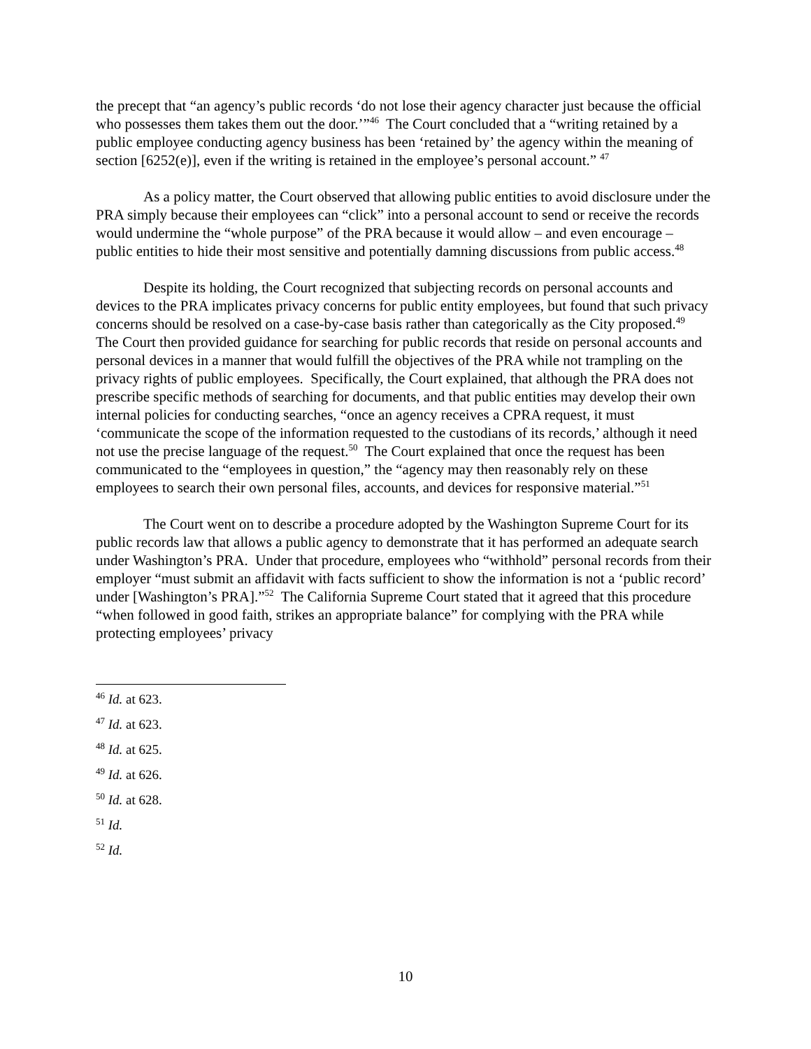the precept that “an agency’s public records ‘do not lose their agency character just because the official who possesses them takes them out the door.’”<sup>46</sup> The Court concluded that a “writing retained by a public employee conducting agency business has been ‘retained by’ the agency within the meaning of section [6252(e)], even if the writing is retained in the employee’s personal account.” <sup>47</sup>
As a policy matter, the Court observed that allowing public entities to avoid disclosure under the PRA simply because their employees can “click” into a personal account to send or receive the records would undermine the “whole purpose” of the PRA because it would allow – and even encourage – public entities to hide their most sensitive and potentially damning discussions from public access.<sup>48</sup>
Despite its holding, the Court recognized that subjecting records on personal accounts and devices to the PRA implicates privacy concerns for public entity employees, but found that such privacy concerns should be resolved on a case-by-case basis rather than categorically as the City proposed.<sup>49</sup> The Court then provided guidance for searching for public records that reside on personal accounts and personal devices in a manner that would fulfill the objectives of the PRA while not trampling on the privacy rights of public employees. Specifically, the Court explained, that although the PRA does not prescribe specific methods of searching for documents, and that public entities may develop their own internal policies for conducting searches, “once an agency receives a CPRA request, it must ‘communicate the scope of the information requested to the custodians of its records,’ although it need not use the precise language of the request.<sup>50</sup> The Court explained that once the request has been communicated to the “employees in question,” the “agency may then reasonably rely on these employees to search their own personal files, accounts, and devices for responsive material.”<sup>51</sup>
The Court went on to describe a procedure adopted by the Washington Supreme Court for its public records law that allows a public agency to demonstrate that it has performed an adequate search under Washington’s PRA. Under that procedure, employees who “withhold” personal records from their employer “must submit an affidavit with facts sufficient to show the information is not a ‘public record’ under [Washington’s PRA].”<sup>52</sup> The California Supreme Court stated that it agreed that this procedure “when followed in good faith, strikes an appropriate balance” for complying with the PRA while protecting employees’ privacy
<sup>46</sup> Id. at 623.
<sup>47</sup> Id. at 623.
<sup>48</sup> Id. at 625.
<sup>49</sup> Id. at 626.
<sup>50</sup> Id. at 628.
<sup>51</sup> Id.
<sup>52</sup> Id.
10